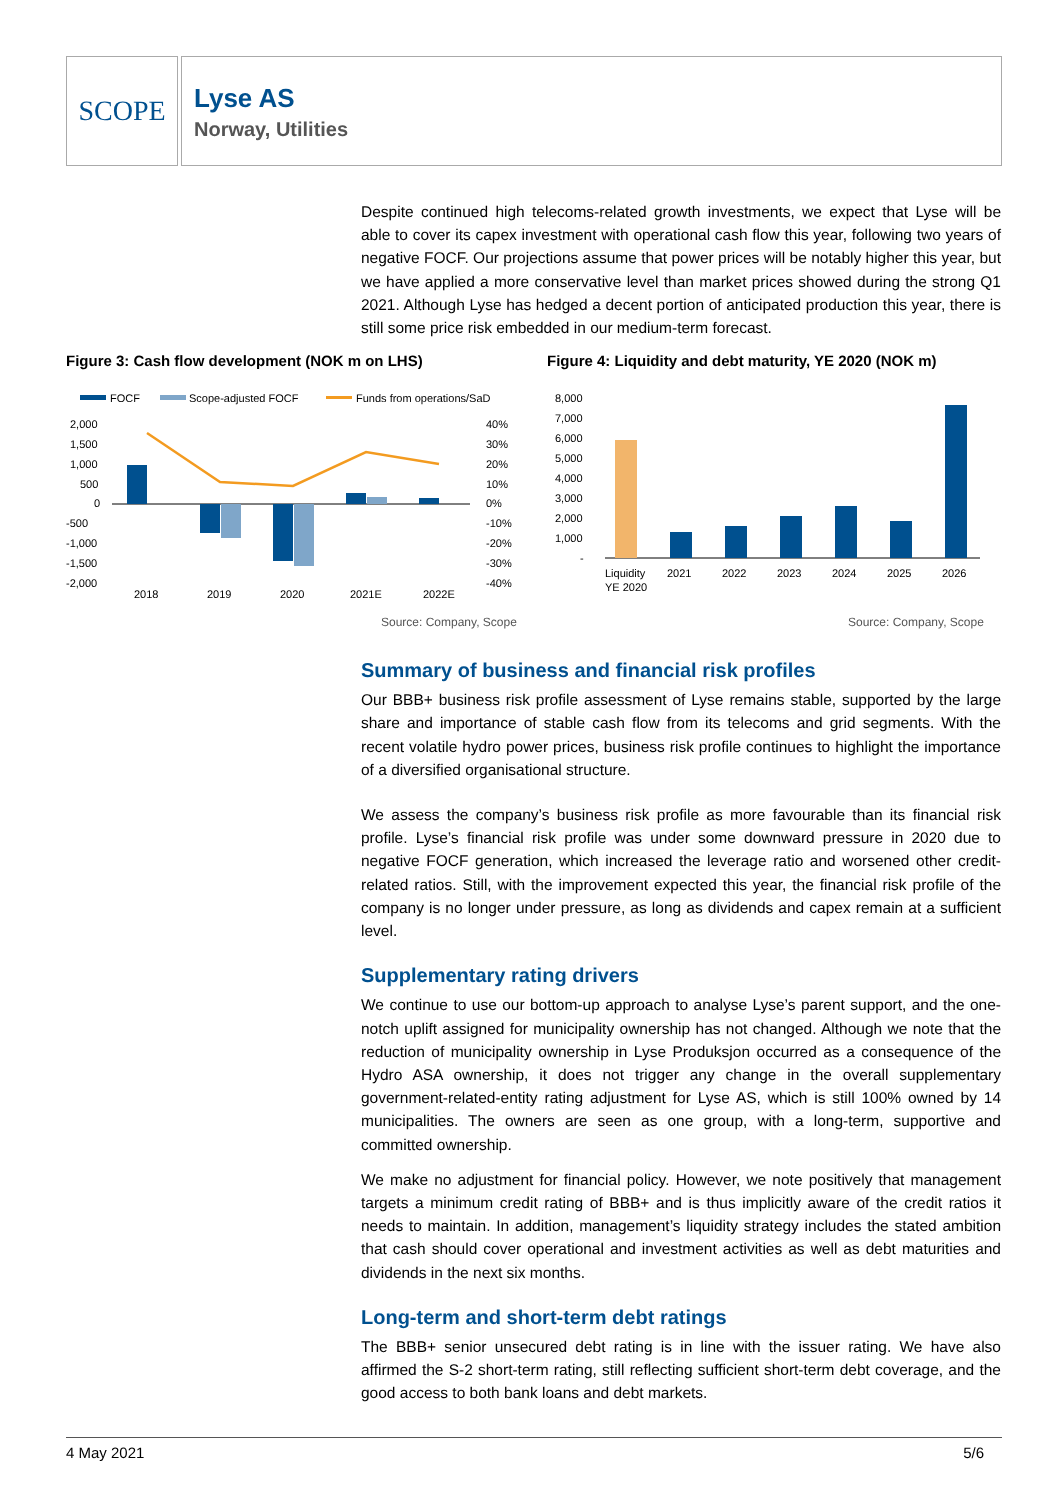SCOPE
Lyse AS
Norway, Utilities
Despite continued high telecoms-related growth investments, we expect that Lyse will be able to cover its capex investment with operational cash flow this year, following two years of negative FOCF. Our projections assume that power prices will be notably higher this year, but we have applied a more conservative level than market prices showed during the strong Q1 2021. Although Lyse has hedged a decent portion of anticipated production this year, there is still some price risk embedded in our medium-term forecast.
Figure 3: Cash flow development (NOK m on LHS)
Figure 4: Liquidity and debt maturity, YE 2020 (NOK m)
FOCF
Scope-adjusted FOCF
Funds from operations/SaD
2,000
1,500
1,000
500
0
-500
-1,000
-1,500
-2,000
40%
30%
20%
10%
0%
-10%
-20%
-30%
-40%
2018
2019
2020
2021E
2022E
8,000
7,000
6,000
5,000
4,000
3,000
2,000
1,000
-
Liquidity
YE 2020
2021
2022
2023
2024
2025
2026
Source: Company, Scope Source: Company, Scope
Summary of business and financial risk profiles
Our BBB+ business risk profile assessment of Lyse remains stable, supported by the large share and importance of stable cash flow from its telecoms and grid segments. With the recent volatile hydro power prices, business risk profile continues to highlight the importance of a diversified organisational structure.
We assess the company’s business risk profile as more favourable than its financial risk profile. Lyse’s financial risk profile was under some downward pressure in 2020 due to negative FOCF generation, which increased the leverage ratio and worsened other credit-related ratios. Still, with the improvement expected this year, the financial risk profile of the company is no longer under pressure, as long as dividends and capex remain at a sufficient level.
Supplementary rating drivers
We continue to use our bottom-up approach to analyse Lyse’s parent support, and the one-notch uplift assigned for municipality ownership has not changed. Although we note that the reduction of municipality ownership in Lyse Produksjon occurred as a consequence of the Hydro ASA ownership, it does not trigger any change in the overall supplementary government-related-entity rating adjustment for Lyse AS, which is still 100% owned by 14 municipalities. The owners are seen as one group, with a long-term, supportive and committed ownership.
We make no adjustment for financial policy. However, we note positively that management targets a minimum credit rating of BBB+ and is thus implicitly aware of the credit ratios it needs to maintain. In addition, management’s liquidity strategy includes the stated ambition that cash should cover operational and investment activities as well as debt maturities and dividends in the next six months.
Long-term and short-term debt ratings
The BBB+ senior unsecured debt rating is in line with the issuer rating. We have also affirmed the S-2 short-term rating, still reflecting sufficient short-term debt coverage, and the good access to both bank loans and debt markets.
4 May 2021 5/6